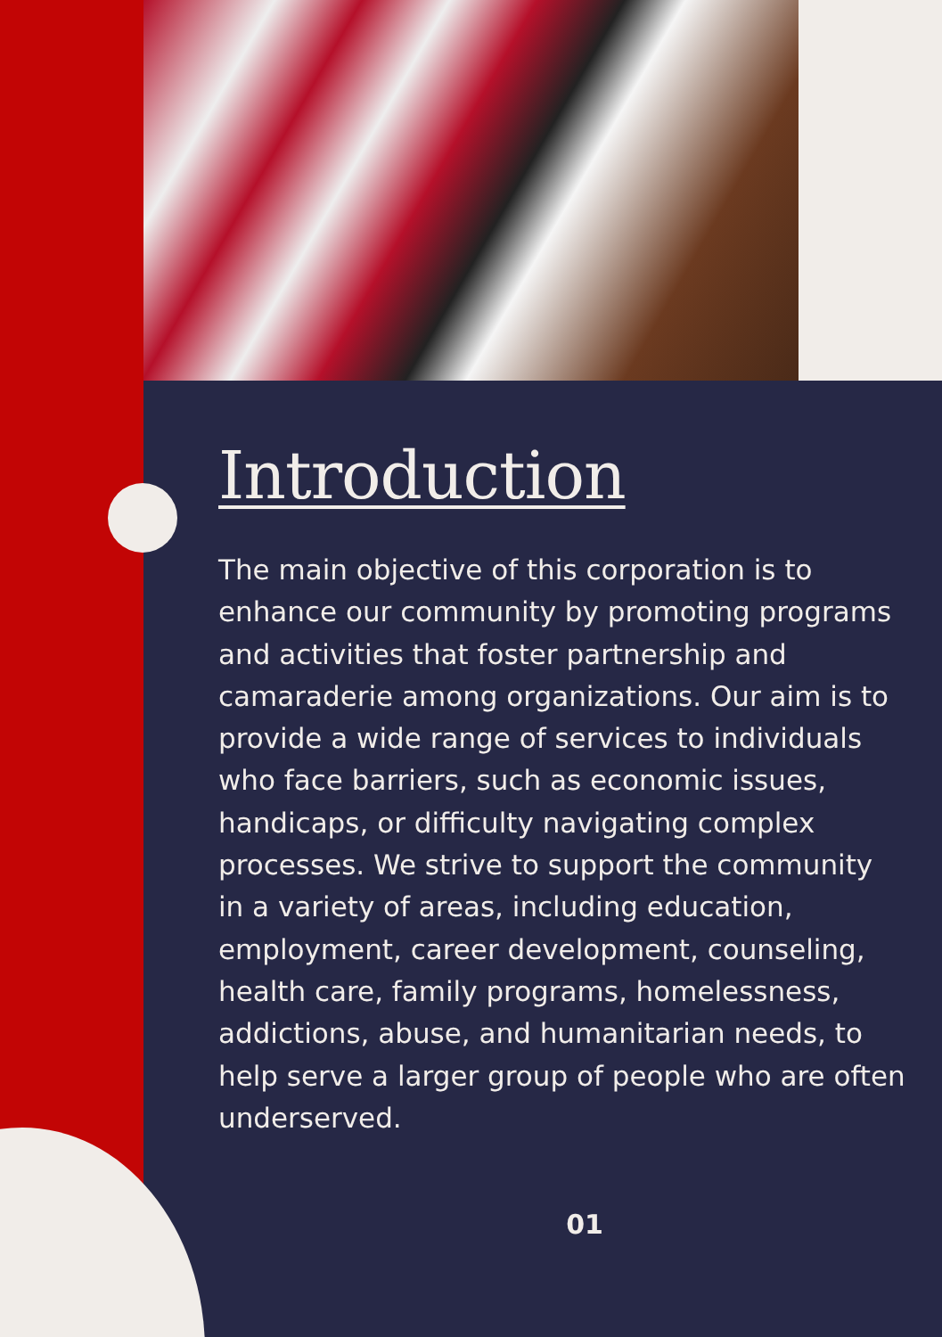Introduction
The main objective of this corporation is to enhance our community by promoting programs and activities that foster partnership and camaraderie among organizations. Our aim is to provide a wide range of services to individuals who face barriers, such as economic issues, handicaps, or difficulty navigating complex processes. We strive to support the community in a variety of areas, including education, employment, career development, counseling, health care, family programs, homelessness, addictions, abuse, and humanitarian needs, to help serve a larger group of people who are often underserved.
01